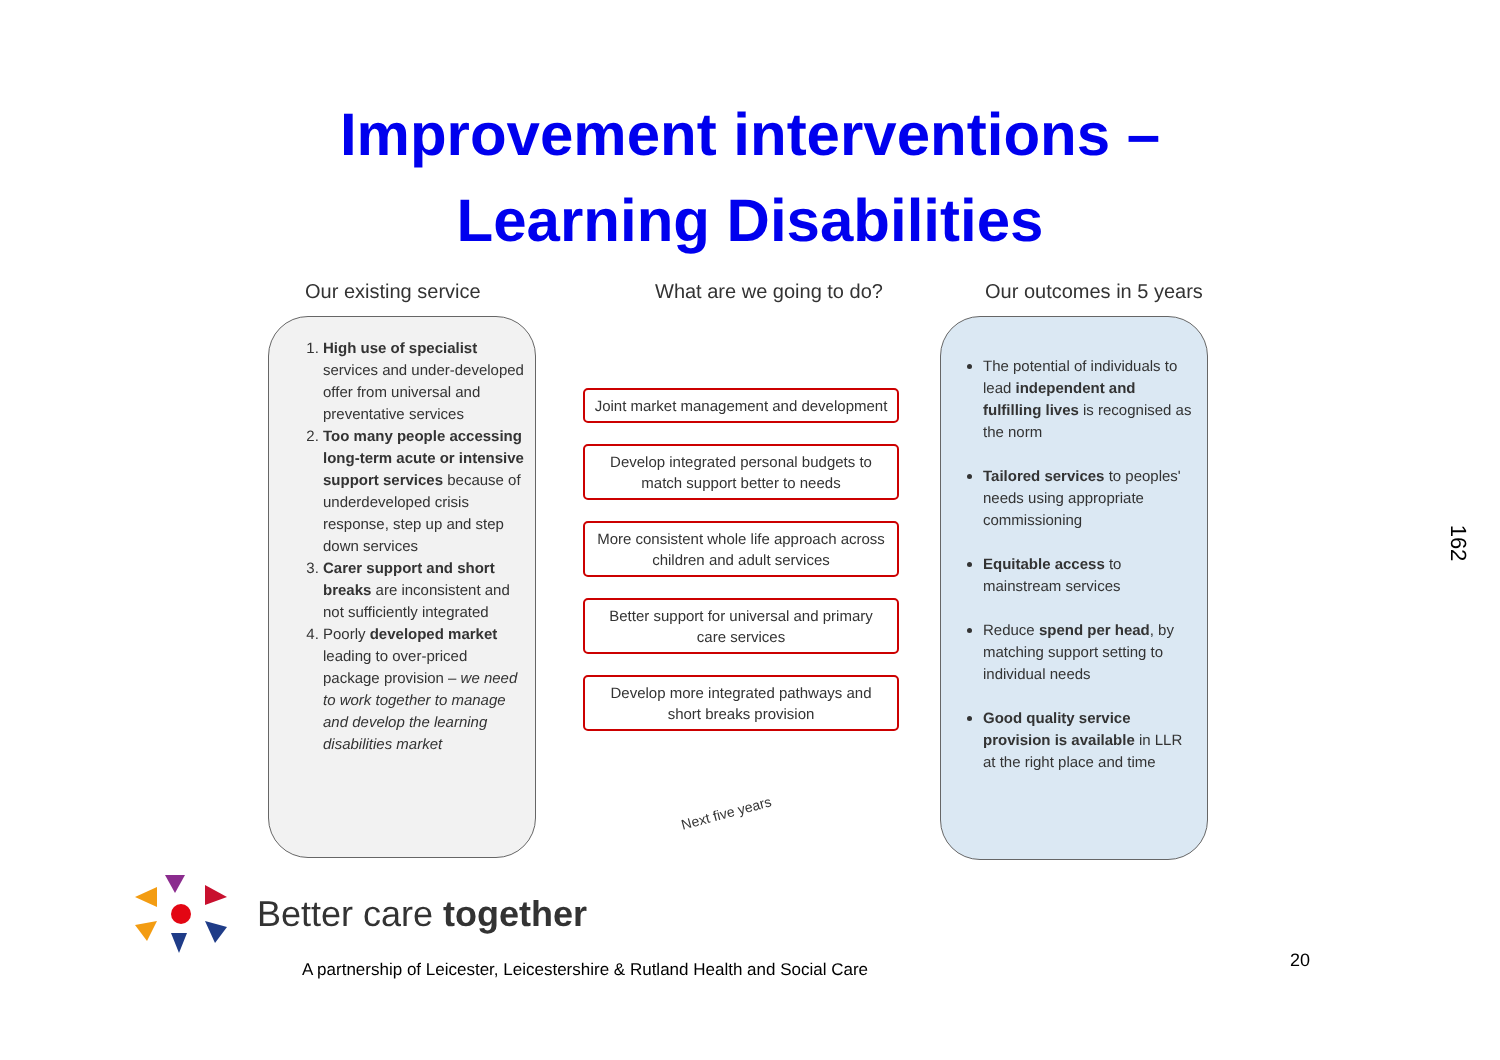Improvement interventions –
Learning Disabilities
Our existing service What are we going to do? Our outcomes in 5 years
1. High use of specialist services and under-developed offer from universal and preventative services
2. Too many people accessing long-term acute or intensive support services because of underdeveloped crisis response, step up and step down services
3. Carer support and short breaks are inconsistent and not sufficiently integrated
4. Poorly developed market leading to over-priced package provision – we need to work together to manage and develop the learning disabilities market
Joint market management and development
Develop integrated personal budgets to match support better to needs
More consistent whole life approach across children and adult services
Better support for universal and primary care services
Develop more integrated pathways and short breaks provision
Next five years
The potential of individuals to lead independent and fulfilling lives is recognised as the norm
Tailored services to peoples' needs using appropriate commissioning
Equitable access to mainstream services
Reduce spend per head, by matching support setting to individual needs
Good quality service provision is available in LLR at the right place and time
Better care together
A partnership of Leicester, Leicestershire & Rutland Health and Social Care
20
162